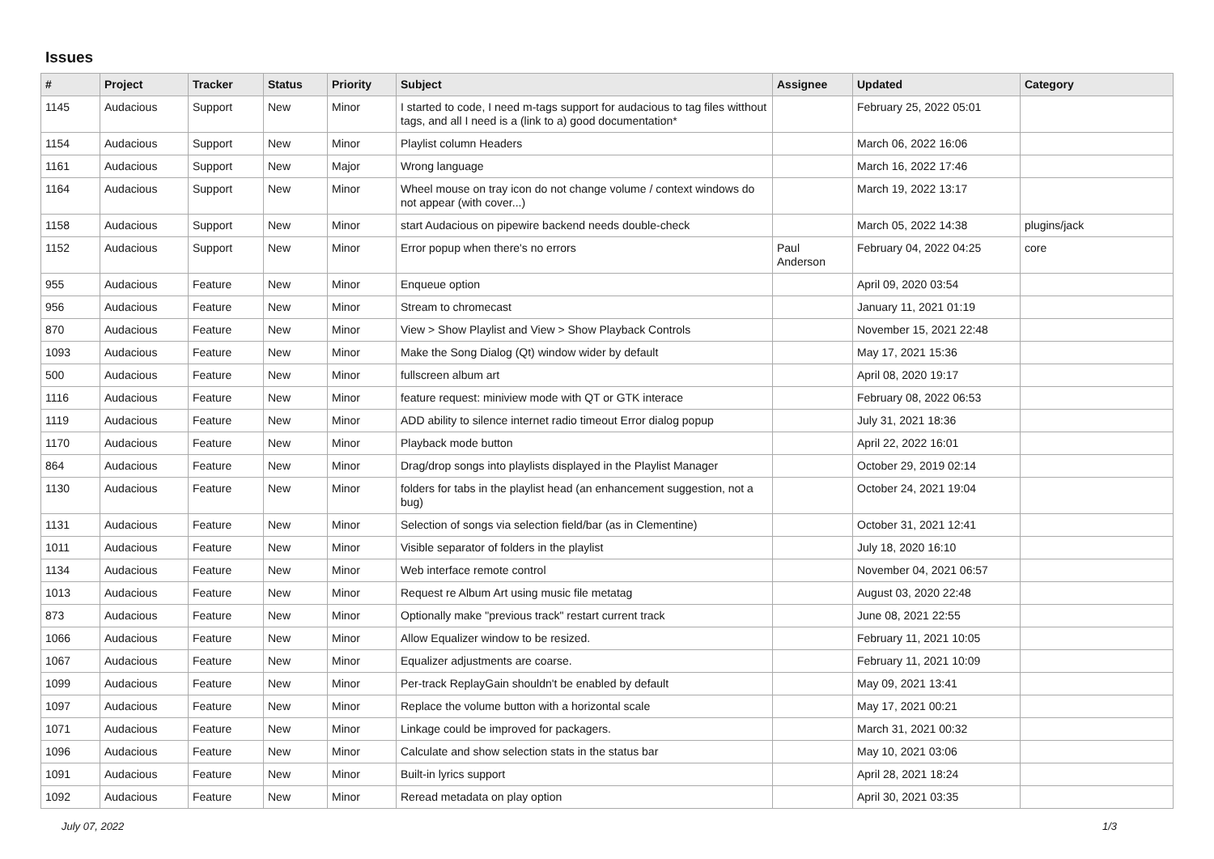Issues
| # | Project | Tracker | Status | Priority | Subject | Assignee | Updated | Category |
| --- | --- | --- | --- | --- | --- | --- | --- | --- |
| 1145 | Audacious | Support | New | Minor | I started to code, I need m-tags support for audacious to tag files witthout tags, and all I need is a (link to a) good documentation* | | February 25, 2022 05:01 | |
| 1154 | Audacious | Support | New | Minor | Playlist column Headers | | March 06, 2022 16:06 | |
| 1161 | Audacious | Support | New | Major | Wrong language | | March 16, 2022 17:46 | |
| 1164 | Audacious | Support | New | Minor | Wheel mouse on tray icon do not change volume / context windows do not appear (with cover...) | | March 19, 2022 13:17 | |
| 1158 | Audacious | Support | New | Minor | start Audacious on pipewire backend needs double-check | | March 05, 2022 14:38 | plugins/jack |
| 1152 | Audacious | Support | New | Minor | Error popup when there's no errors | Paul Anderson | February 04, 2022 04:25 | core |
| 955 | Audacious | Feature | New | Minor | Enqueue option | | April 09, 2020 03:54 | |
| 956 | Audacious | Feature | New | Minor | Stream to chromecast | | January 11, 2021 01:19 | |
| 870 | Audacious | Feature | New | Minor | View > Show Playlist and View > Show Playback Controls | | November 15, 2021 22:48 | |
| 1093 | Audacious | Feature | New | Minor | Make the Song Dialog (Qt) window wider by default | | May 17, 2021 15:36 | |
| 500 | Audacious | Feature | New | Minor | fullscreen album art | | April 08, 2020 19:17 | |
| 1116 | Audacious | Feature | New | Minor | feature request: miniview mode with QT or GTK interace | | February 08, 2022 06:53 | |
| 1119 | Audacious | Feature | New | Minor | ADD ability to silence internet radio timeout Error dialog popup | | July 31, 2021 18:36 | |
| 1170 | Audacious | Feature | New | Minor | Playback mode button | | April 22, 2022 16:01 | |
| 864 | Audacious | Feature | New | Minor | Drag/drop songs into playlists displayed in the Playlist Manager | | October 29, 2019 02:14 | |
| 1130 | Audacious | Feature | New | Minor | folders for tabs in the playlist head (an enhancement suggestion, not a bug) | | October 24, 2021 19:04 | |
| 1131 | Audacious | Feature | New | Minor | Selection of songs via selection field/bar (as in Clementine) | | October 31, 2021 12:41 | |
| 1011 | Audacious | Feature | New | Minor | Visible separator of folders in the playlist | | July 18, 2020 16:10 | |
| 1134 | Audacious | Feature | New | Minor | Web interface remote control | | November 04, 2021 06:57 | |
| 1013 | Audacious | Feature | New | Minor | Request re Album Art using music file metatag | | August 03, 2020 22:48 | |
| 873 | Audacious | Feature | New | Minor | Optionally make "previous track" restart current track | | June 08, 2021 22:55 | |
| 1066 | Audacious | Feature | New | Minor | Allow Equalizer window to be resized. | | February 11, 2021 10:05 | |
| 1067 | Audacious | Feature | New | Minor | Equalizer adjustments are coarse. | | February 11, 2021 10:09 | |
| 1099 | Audacious | Feature | New | Minor | Per-track ReplayGain shouldn't be enabled by default | | May 09, 2021 13:41 | |
| 1097 | Audacious | Feature | New | Minor | Replace the volume button with a horizontal scale | | May 17, 2021 00:21 | |
| 1071 | Audacious | Feature | New | Minor | Linkage could be improved for packagers. | | March 31, 2021 00:32 | |
| 1096 | Audacious | Feature | New | Minor | Calculate and show selection stats in the status bar | | May 10, 2021 03:06 | |
| 1091 | Audacious | Feature | New | Minor | Built-in lyrics support | | April 28, 2021 18:24 | |
| 1092 | Audacious | Feature | New | Minor | Reread metadata on play option | | April 30, 2021 03:35 | |
July 07, 2022 1/3